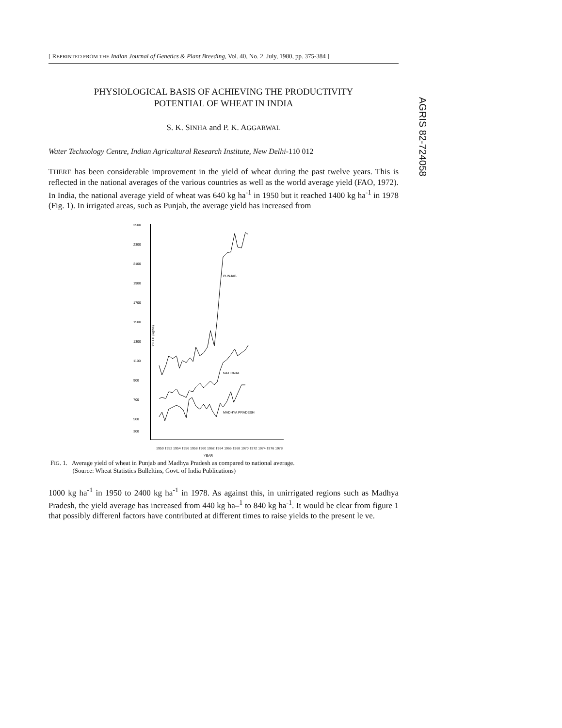AGRIS 82-724058
[ REPRINTED FROM THE Indian Journal of Genetics & Plant Breeding, Vol. 40, No. 2. July, 1980, pp. 375-384 ]
PHYSIOLOGICAL BASIS OF ACHIEVING THE PRODUCTIVITY
POTENTIAL OF WHEAT IN INDIA
S. K. SINHA and P. K. AGGARWAL
Water Technology Centre, Indian Agricultural Research Institute, New Delhi-110 012
THERE has been considerable improvement in the yield of wheat during the past twelve years. This is reflected in the national averages of the various countries as well as the world average yield (FAO, 1972). In India, the national average yield of wheat was 640 kg ha<sup>-1</sup> in 1950 but it reached 1400 kg ha<sup>-1</sup> in 1978 (Fig. 1). In irrigated areas, such as Punjab, the average yield has increased from
2500
2300
2100
1900
1700
1500
1300
1100
900
700
500
300
YIELD (kg/ha)
PUNJAB
NATIONAL
MADHYA PRADESH
1950 1952 1954 1956 1958 1960 1962 1964 1966 1968 1970 1972 1974 1976 1978
YEAR
FIG. 1. Average yield of wheat in Punjab and Madhya Pradesh as compared to national average.
(Source: Wheat Statistics Bulleltins, Govt. of India Publications)
1000 kg ha<sup>-1</sup> in 1950 to 2400 kg ha<sup>-1</sup> in 1978. As against this, in unirrigated regions such as Madhya Pradesh, the yield average has increased from 440 kg ha–<sup>1</sup> to 840 kg ha<sup>-1</sup>. It would be clear from figure 1 that possibly differenl factors have contributed at different times to raise yields to the present le ve.